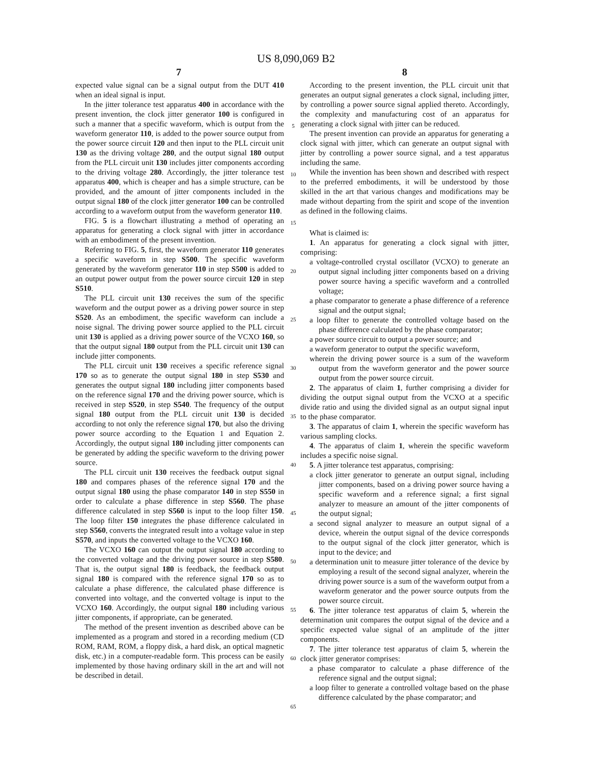US 8,090,069 B2
7 8
expected value signal can be a signal output from the DUT 410 when an ideal signal is input.
In the jitter tolerance test apparatus 400 in accordance with the present invention, the clock jitter generator 100 is configured in such a manner that a specific waveform, which is output from the waveform generator 110, is added to the power source output from the power source circuit 120 and then input to the PLL circuit unit 130 as the driving voltage 280, and the output signal 180 output from the PLL circuit unit 130 includes jitter components according to the driving voltage 280. Accordingly, the jitter tolerance test apparatus 400, which is cheaper and has a simple structure, can be provided, and the amount of jitter components included in the output signal 180 of the clock jitter generator 100 can be controlled according to a waveform output from the waveform generator 110.
FIG. 5 is a flowchart illustrating a method of operating an apparatus for generating a clock signal with jitter in accordance with an embodiment of the present invention.
Referring to FIG. 5, first, the waveform generator 110 generates a specific waveform in step S500. The specific waveform generated by the waveform generator 110 in step S500 is added to an output power output from the power source circuit 120 in step S510.
The PLL circuit unit 130 receives the sum of the specific waveform and the output power as a driving power source in step S520. As an embodiment, the specific waveform can include a noise signal. The driving power source applied to the PLL circuit unit 130 is applied as a driving power source of the VCXO 160, so that the output signal 180 output from the PLL circuit unit 130 can include jitter components.
The PLL circuit unit 130 receives a specific reference signal 170 so as to generate the output signal 180 in step S530 and generates the output signal 180 including jitter components based on the reference signal 170 and the driving power source, which is received in step S520, in step S540. The frequency of the output signal 180 output from the PLL circuit unit 130 is decided according to not only the reference signal 170, but also the driving power source according to the Equation 1 and Equation 2. Accordingly, the output signal 180 including jitter components can be generated by adding the specific waveform to the driving power source.
The PLL circuit unit 130 receives the feedback output signal 180 and compares phases of the reference signal 170 and the output signal 180 using the phase comparator 140 in step S550 in order to calculate a phase difference in step S560. The phase difference calculated in step S560 is input to the loop filter 150. The loop filter 150 integrates the phase difference calculated in step S560, converts the integrated result into a voltage value in step S570, and inputs the converted voltage to the VCXO 160.
The VCXO 160 can output the output signal 180 according to the converted voltage and the driving power source in step S580. That is, the output signal 180 is feedback, the feedback output signal 180 is compared with the reference signal 170 so as to calculate a phase difference, the calculated phase difference is converted into voltage, and the converted voltage is input to the VCXO 160. Accordingly, the output signal 180 including various jitter components, if appropriate, can be generated.
The method of the present invention as described above can be implemented as a program and stored in a recording medium (CD ROM, RAM, ROM, a floppy disk, a hard disk, an optical magnetic disk, etc.) in a computer-readable form. This process can be easily implemented by those having ordinary skill in the art and will not be described in detail.
5
10
15
20
25
30
35
40
45
50
55
60
65
According to the present invention, the PLL circuit unit that generates an output signal generates a clock signal, including jitter, by controlling a power source signal applied thereto. Accordingly, the complexity and manufacturing cost of an apparatus for generating a clock signal with jitter can be reduced.
The present invention can provide an apparatus for generating a clock signal with jitter, which can generate an output signal with jitter by controlling a power source signal, and a test apparatus including the same.
While the invention has been shown and described with respect to the preferred embodiments, it will be understood by those skilled in the art that various changes and modifications may be made without departing from the spirit and scope of the invention as defined in the following claims.
What is claimed is:
1. An apparatus for generating a clock signal with jitter, comprising:
a voltage-controlled crystal oscillator (VCXO) to generate an output signal including jitter components based on a driving power source having a specific waveform and a controlled voltage;
a phase comparator to generate a phase difference of a reference signal and the output signal;
a loop filter to generate the controlled voltage based on the phase difference calculated by the phase comparator;
a power source circuit to output a power source; and
a waveform generator to output the specific waveform,
wherein the driving power source is a sum of the waveform output from the waveform generator and the power source output from the power source circuit.
2. The apparatus of claim 1, further comprising a divider for dividing the output signal output from the VCXO at a specific divide ratio and using the divided signal as an output signal input to the phase comparator.
3. The apparatus of claim 1, wherein the specific waveform has various sampling clocks.
4. The apparatus of claim 1, wherein the specific waveform includes a specific noise signal.
5. A jitter tolerance test apparatus, comprising:
a clock jitter generator to generate an output signal, including jitter components, based on a driving power source having a specific waveform and a reference signal; a first signal analyzer to measure an amount of the jitter components of the output signal;
a second signal analyzer to measure an output signal of a device, wherein the output signal of the device corresponds to the output signal of the clock jitter generator, which is input to the device; and
a determination unit to measure jitter tolerance of the device by employing a result of the second signal analyzer, wherein the driving power source is a sum of the waveform output from a waveform generator and the power source outputs from the power source circuit.
6. The jitter tolerance test apparatus of claim 5, wherein the determination unit compares the output signal of the device and a specific expected value signal of an amplitude of the jitter components.
7. The jitter tolerance test apparatus of claim 5, wherein the clock jitter generator comprises:
a phase comparator to calculate a phase difference of the reference signal and the output signal;
a loop filter to generate a controlled voltage based on the phase difference calculated by the phase comparator; and